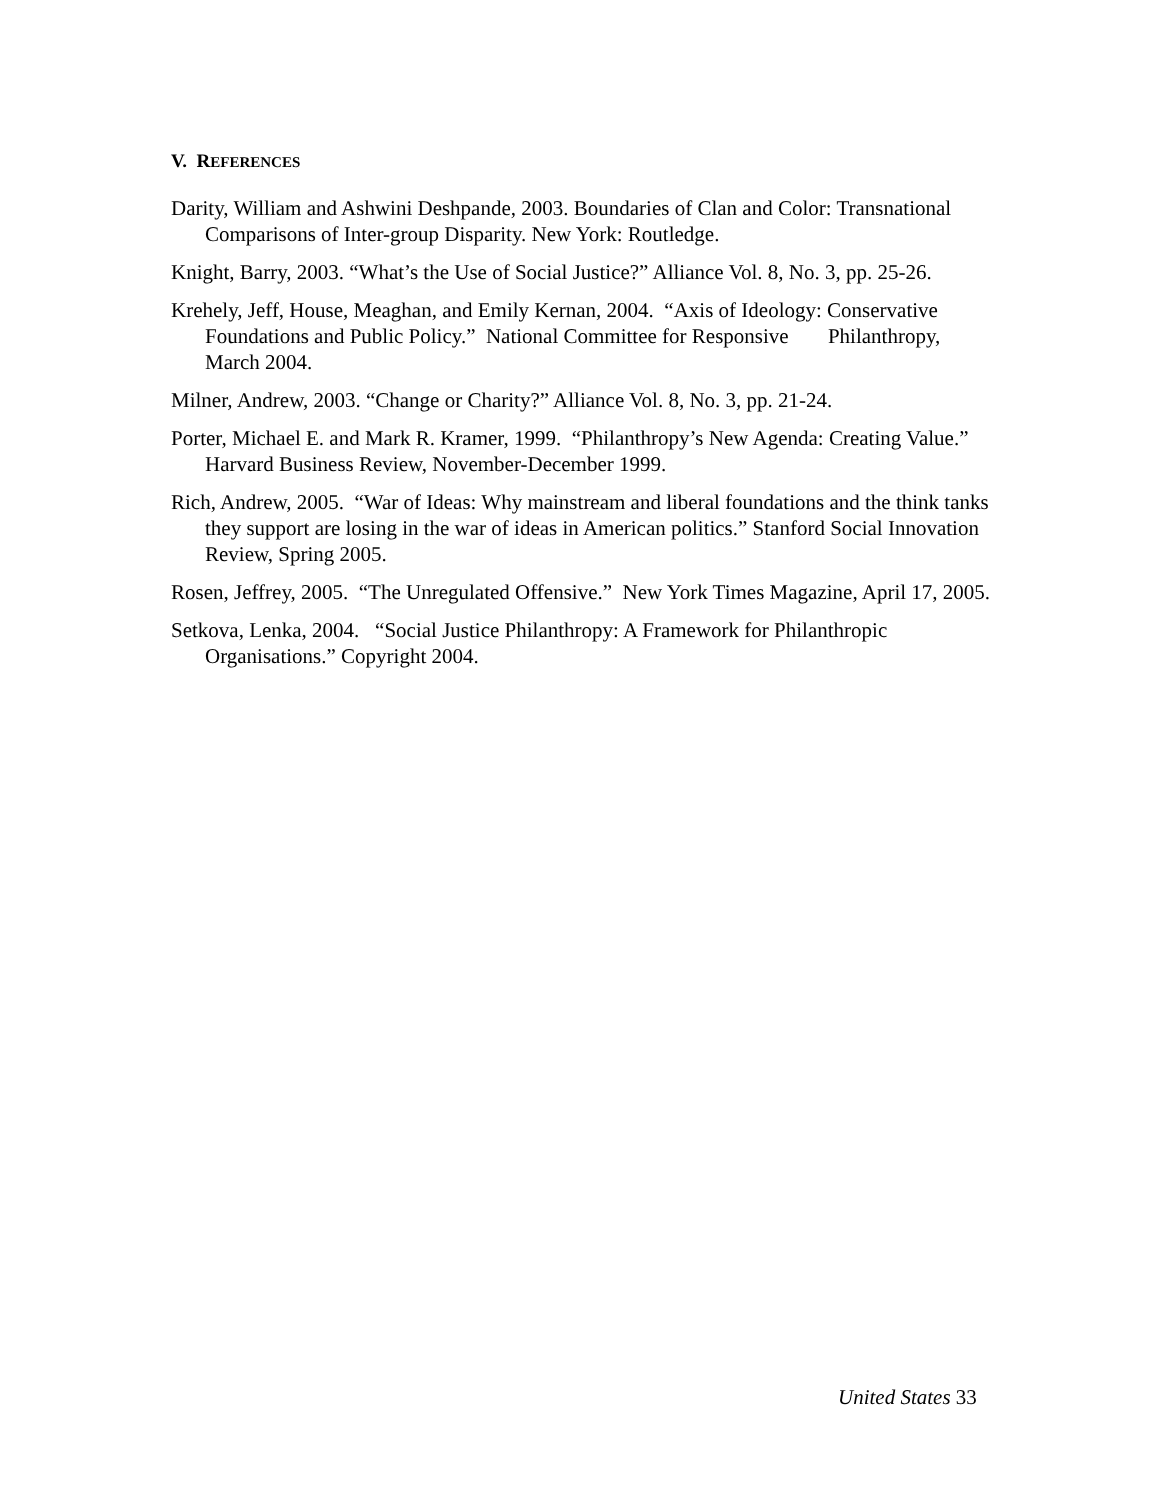V. REFERENCES
Darity, William and Ashwini Deshpande, 2003. Boundaries of Clan and Color: Transnational Comparisons of Inter-group Disparity. New York: Routledge.
Knight, Barry, 2003. “What’s the Use of Social Justice?” Alliance Vol. 8, No. 3, pp. 25-26.
Krehely, Jeff, House, Meaghan, and Emily Kernan, 2004. “Axis of Ideology: Conservative Foundations and Public Policy.” National Committee for Responsive Philanthropy, March 2004.
Milner, Andrew, 2003. “Change or Charity?” Alliance Vol. 8, No. 3, pp. 21-24.
Porter, Michael E. and Mark R. Kramer, 1999. “Philanthropy’s New Agenda: Creating Value.” Harvard Business Review, November-December 1999.
Rich, Andrew, 2005. “War of Ideas: Why mainstream and liberal foundations and the think tanks they support are losing in the war of ideas in American politics.” Stanford Social Innovation Review, Spring 2005.
Rosen, Jeffrey, 2005. “The Unregulated Offensive.” New York Times Magazine, April 17, 2005.
Setkova, Lenka, 2004. “Social Justice Philanthropy: A Framework for Philanthropic Organisations.” Copyright 2004.
United States 33